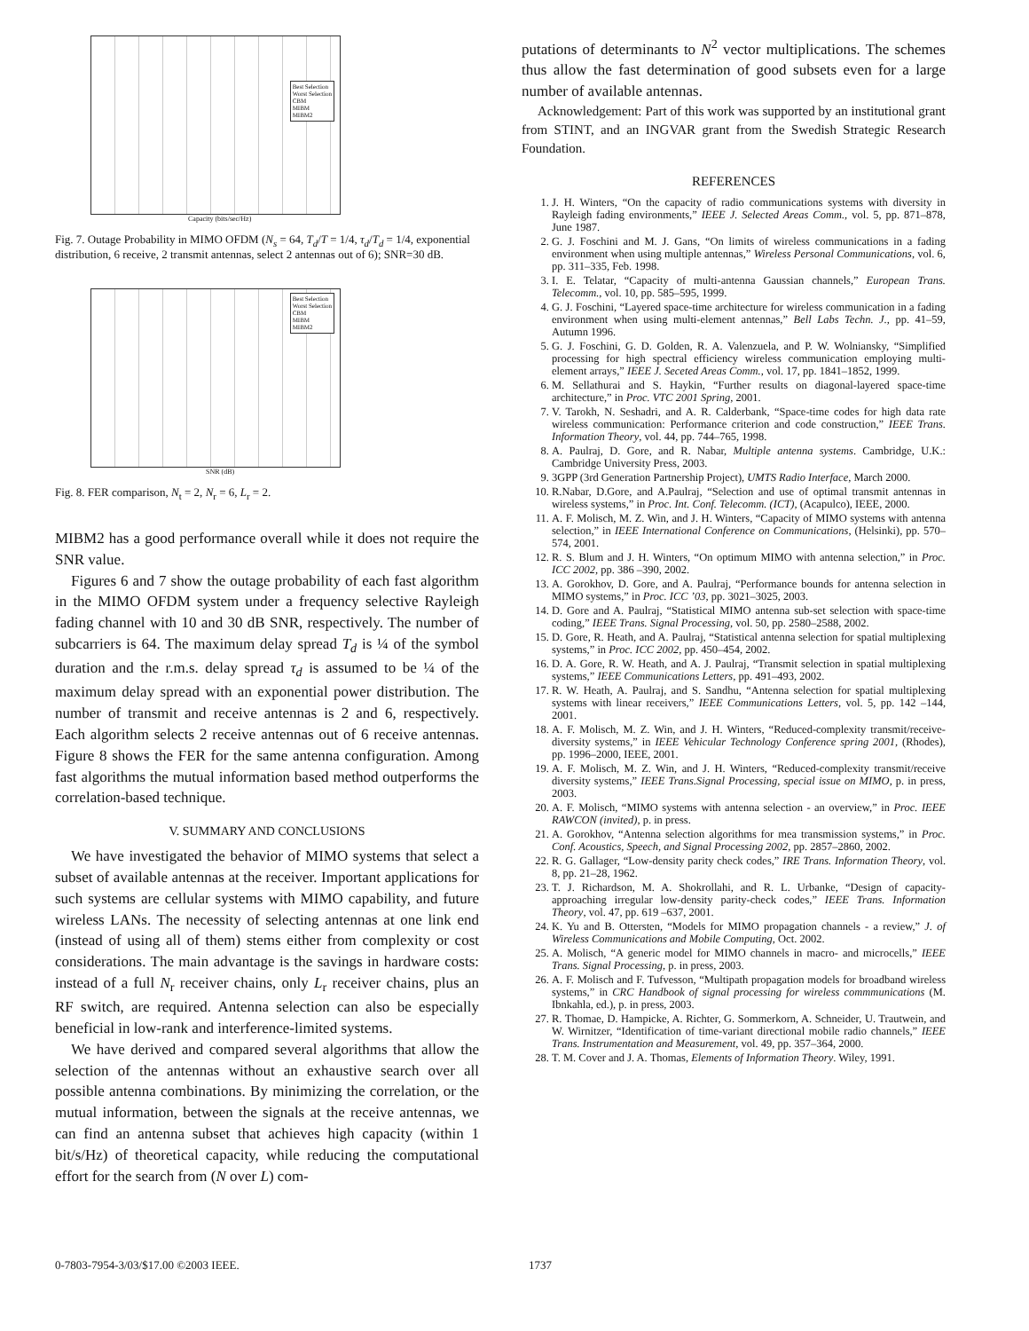Best Selection
Worst Selection
CBM
MIBM
MIBM2
Capacity (bits/sec/Hz)
Fig. 7. Outage Probability in MIMO OFDM (N<sub>s</sub> = 64, T<sub>d</sub>/T = 1/4, τ<sub>d</sub>/T<sub>d</sub> = 1/4, exponential distribution, 6 receive, 2 transmit antennas, select 2 antennas out of 6); SNR=30 dB.
Best Selection
Worst Selection
CBM
MIBM
MIBM2
SNR (dB)
Fig. 8. FER comparison, N<sub>t</sub> = 2, N<sub>r</sub> = 6, L<sub>r</sub> = 2.
MIBM2 has a good performance overall while it does not require the SNR value.
Figures 6 and 7 show the outage probability of each fast algorithm in the MIMO OFDM system under a frequency selective Rayleigh fading channel with 10 and 30 dB SNR, respectively. The number of subcarriers is 64. The maximum delay spread T<sub>d</sub> is ¼ of the symbol duration and the r.m.s. delay spread τ<sub>d</sub> is assumed to be ¼ of the maximum delay spread with an exponential power distribution. The number of transmit and receive antennas is 2 and 6, respectively. Each algorithm selects 2 receive antennas out of 6 receive antennas. Figure 8 shows the FER for the same antenna configuration. Among fast algorithms the mutual information based method outperforms the correlation-based technique.
V. SUMMARY AND CONCLUSIONS
We have investigated the behavior of MIMO systems that select a subset of available antennas at the receiver. Important applications for such systems are cellular systems with MIMO capability, and future wireless LANs. The necessity of selecting antennas at one link end (instead of using all of them) stems either from complexity or cost considerations. The main advantage is the savings in hardware costs: instead of a full N<sub>r</sub> receiver chains, only L<sub>r</sub> receiver chains, plus an RF switch, are required. Antenna selection can also be especially beneficial in low-rank and interference-limited systems.
We have derived and compared several algorithms that allow the selection of the antennas without an exhaustive search over all possible antenna combinations. By minimizing the correlation, or the mutual information, between the signals at the receive antennas, we can find an antenna subset that achieves high capacity (within 1 bit/s/Hz) of theoretical capacity, while reducing the computational effort for the search from (N over L) com-
putations of determinants to N<sup>2</sup> vector multiplications. The schemes thus allow the fast determination of good subsets even for a large number of available antennas.
Acknowledgement: Part of this work was supported by an institutional grant from STINT, and an INGVAR grant from the Swedish Strategic Research Foundation.
REFERENCES
1. J. H. Winters, “On the capacity of radio communications systems with diversity in Rayleigh fading environments,” IEEE J. Selected Areas Comm., vol. 5, pp. 871–878, June 1987.
2. G. J. Foschini and M. J. Gans, “On limits of wireless communications in a fading environment when using multiple antennas,” Wireless Personal Communications, vol. 6, pp. 311–335, Feb. 1998.
3. I. E. Telatar, “Capacity of multi-antenna Gaussian channels,” European Trans. Telecomm., vol. 10, pp. 585–595, 1999.
4. G. J. Foschini, “Layered space-time architecture for wireless communication in a fading environment when using multi-element antennas,” Bell Labs Techn. J., pp. 41–59, Autumn 1996.
5. G. J. Foschini, G. D. Golden, R. A. Valenzuela, and P. W. Wolniansky, “Simplified processing for high spectral efficiency wireless communication employing multi-element arrays,” IEEE J. Seceted Areas Comm., vol. 17, pp. 1841–1852, 1999.
6. M. Sellathurai and S. Haykin, “Further results on diagonal-layered space-time architecture,” in Proc. VTC 2001 Spring, 2001.
7. V. Tarokh, N. Seshadri, and A. R. Calderbank, “Space-time codes for high data rate wireless communication: Performance criterion and code construction,” IEEE Trans. Information Theory, vol. 44, pp. 744–765, 1998.
8. A. Paulraj, D. Gore, and R. Nabar, Multiple antenna systems. Cambridge, U.K.: Cambridge University Press, 2003.
9. 3GPP (3rd Generation Partnership Project), UMTS Radio Interface, March 2000.
10. R.Nabar, D.Gore, and A.Paulraj, “Selection and use of optimal transmit antennas in wireless systems,” in Proc. Int. Conf. Telecomm. (ICT), (Acapulco), IEEE, 2000.
11. A. F. Molisch, M. Z. Win, and J. H. Winters, “Capacity of MIMO systems with antenna selection,” in IEEE International Conference on Communications, (Helsinki), pp. 570–574, 2001.
12. R. S. Blum and J. H. Winters, “On optimum MIMO with antenna selection,” in Proc. ICC 2002, pp. 386 –390, 2002.
13. A. Gorokhov, D. Gore, and A. Paulraj, “Performance bounds for antenna selection in MIMO systems,” in Proc. ICC ’03, pp. 3021–3025, 2003.
14. D. Gore and A. Paulraj, “Statistical MIMO antenna sub-set selection with space-time coding,” IEEE Trans. Signal Processing, vol. 50, pp. 2580–2588, 2002.
15. D. Gore, R. Heath, and A. Paulraj, “Statistical antenna selection for spatial multiplexing systems,” in Proc. ICC 2002, pp. 450–454, 2002.
16. D. A. Gore, R. W. Heath, and A. J. Paulraj, “Transmit selection in spatial multiplexing systems,” IEEE Communications Letters, pp. 491–493, 2002.
17. R. W. Heath, A. Paulraj, and S. Sandhu, “Antenna selection for spatial multiplexing systems with linear receivers,” IEEE Communications Letters, vol. 5, pp. 142 –144, 2001.
18. A. F. Molisch, M. Z. Win, and J. H. Winters, “Reduced-complexity transmit/receive-diversity systems,” in IEEE Vehicular Technology Conference spring 2001, (Rhodes), pp. 1996–2000, IEEE, 2001.
19. A. F. Molisch, M. Z. Win, and J. H. Winters, “Reduced-complexity transmit/receive diversity systems,” IEEE Trans.Signal Processing, special issue on MIMO, p. in press, 2003.
20. A. F. Molisch, “MIMO systems with antenna selection - an overview,” in Proc. IEEE RAWCON (invited), p. in press.
21. A. Gorokhov, “Antenna selection algorithms for mea transmission systems,” in Proc. Conf. Acoustics, Speech, and Signal Processing 2002, pp. 2857–2860, 2002.
22. R. G. Gallager, “Low-density parity check codes,” IRE Trans. Information Theory, vol. 8, pp. 21–28, 1962.
23. T. J. Richardson, M. A. Shokrollahi, and R. L. Urbanke, “Design of capacity-approaching irregular low-density parity-check codes,” IEEE Trans. Information Theory, vol. 47, pp. 619 –637, 2001.
24. K. Yu and B. Ottersten, “Models for MIMO propagation channels - a review,” J. of Wireless Communications and Mobile Computing, Oct. 2002.
25. A. Molisch, “A generic model for MIMO channels in macro- and microcells,” IEEE Trans. Signal Processing, p. in press, 2003.
26. A. F. Molisch and F. Tufvesson, “Multipath propagation models for broadband wireless systems,” in CRC Handbook of signal processing for wireless commmunications (M. Ibnkahla, ed.), p. in press, 2003.
27. R. Thomae, D. Hampicke, A. Richter, G. Sommerkorn, A. Schneider, U. Trautwein, and W. Wirnitzer, “Identification of time-variant directional mobile radio channels,” IEEE Trans. Instrumentation and Measurement, vol. 49, pp. 357–364, 2000.
28. T. M. Cover and J. A. Thomas, Elements of Information Theory. Wiley, 1991.
0-7803-7954-3/03/$17.00 ©2003 IEEE. 1737